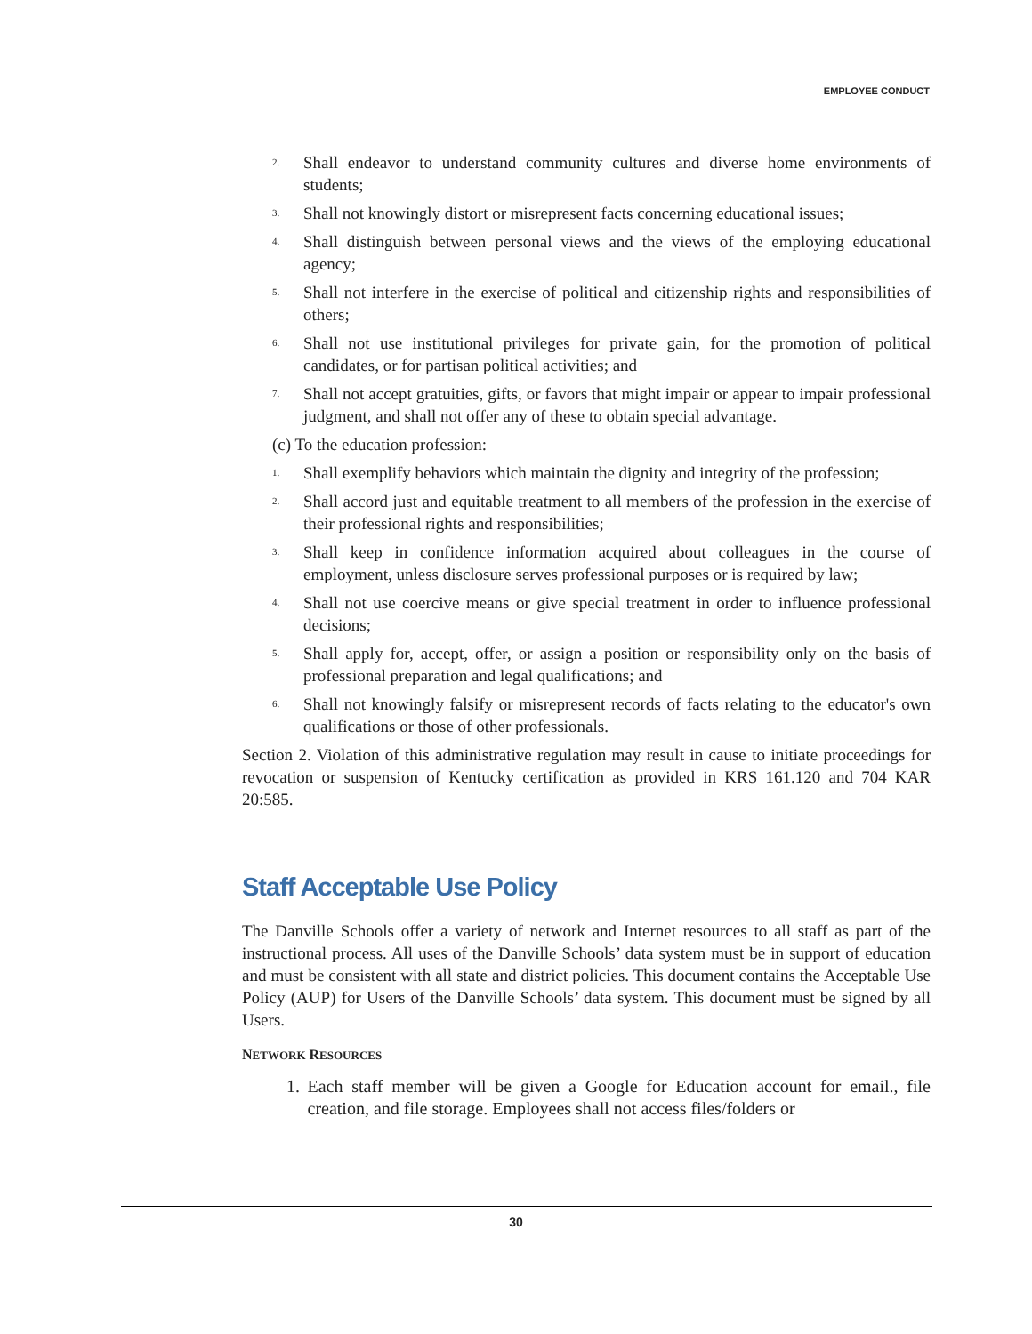EMPLOYEE CONDUCT
2. Shall endeavor to understand community cultures and diverse home environments of students;
3. Shall not knowingly distort or misrepresent facts concerning educational issues;
4. Shall distinguish between personal views and the views of the employing educational agency;
5. Shall not interfere in the exercise of political and citizenship rights and responsibilities of others;
6. Shall not use institutional privileges for private gain, for the promotion of political candidates, or for partisan political activities; and
7. Shall not accept gratuities, gifts, or favors that might impair or appear to impair professional judgment, and shall not offer any of these to obtain special advantage.
(c) To the education profession:
1. Shall exemplify behaviors which maintain the dignity and integrity of the profession;
2. Shall accord just and equitable treatment to all members of the profession in the exercise of their professional rights and responsibilities;
3. Shall keep in confidence information acquired about colleagues in the course of employment, unless disclosure serves professional purposes or is required by law;
4. Shall not use coercive means or give special treatment in order to influence professional decisions;
5. Shall apply for, accept, offer, or assign a position or responsibility only on the basis of professional preparation and legal qualifications; and
6. Shall not knowingly falsify or misrepresent records of facts relating to the educator's own qualifications or those of other professionals.
Section 2. Violation of this administrative regulation may result in cause to initiate proceedings for revocation or suspension of Kentucky certification as provided in KRS 161.120 and 704 KAR 20:585.
Staff Acceptable Use Policy
The Danville Schools offer a variety of network and Internet resources to all staff as part of the instructional process. All uses of the Danville Schools’ data system must be in support of education and must be consistent with all state and district policies. This document contains the Acceptable Use Policy (AUP) for Users of the Danville Schools’ data system. This document must be signed by all Users.
NETWORK RESOURCES
1. Each staff member will be given a Google for Education account for email., file creation, and file storage. Employees shall not access files/folders or
30